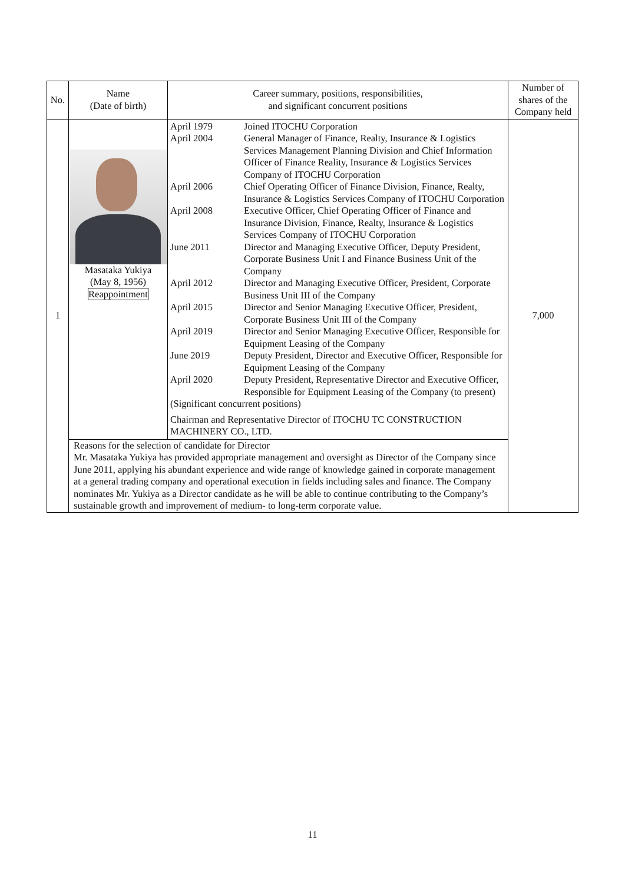| No. | Name (Date of birth) | Career summary, positions, responsibilities, and significant concurrent positions | Number of shares of the Company held |
| --- | --- | --- | --- |
| 1 | Masataka Yukiya (May 8, 1956) Reappointment | / April 1979 / Joined ITOCHU Corporation / / April 2004 / General Manager of Finance, Realty, Insurance & Logistics Services Management Planning Division and Chief Information Officer of Finance Reality, Insurance & Logistics Services Company of ITOCHU Corporation / / April 2006 / Chief Operating Officer of Finance Division, Finance, Realty, Insurance & Logistics Services Company of ITOCHU Corporation / / April 2008 / Executive Officer, Chief Operating Officer of Finance and Insurance Division, Finance, Realty, Insurance & Logistics Services Company of ITOCHU Corporation / / June 2011 / Director and Managing Executive Officer, Deputy President, Corporate Business Unit I and Finance Business Unit of the Company / / April 2012 / Director and Managing Executive Officer, President, Corporate Business Unit III of the Company / / April 2015 / Director and Senior Managing Executive Officer, President, Corporate Business Unit III of the Company / / April 2019 / Director and Senior Managing Executive Officer, Responsible for Equipment Leasing of the Company / / June 2019 / Deputy President, Director and Executive Officer, Responsible for Equipment Leasing of the Company / / April 2020 / Deputy President, Representative Director and Executive Officer, Responsible for Equipment Leasing of the Company (to present) / / (Significant concurrent positions) / / / Chairman and Representative Director of ITOCHU TC CONSTRUCTION MACHINERY CO., LTD. / / | 7,000 |
| | Reasons for the selection of candidate for Director Mr. Masataka Yukiya has provided appropriate management and oversight as Director of the Company since June 2011, applying his abundant experience and wide range of knowledge gained in corporate management at a general trading company and operational execution in fields including sales and finance. The Company nominates Mr. Yukiya as a Director candidate as he will be able to continue contributing to the Company’s sustainable growth and improvement of medium- to long-term corporate value. | | |
11